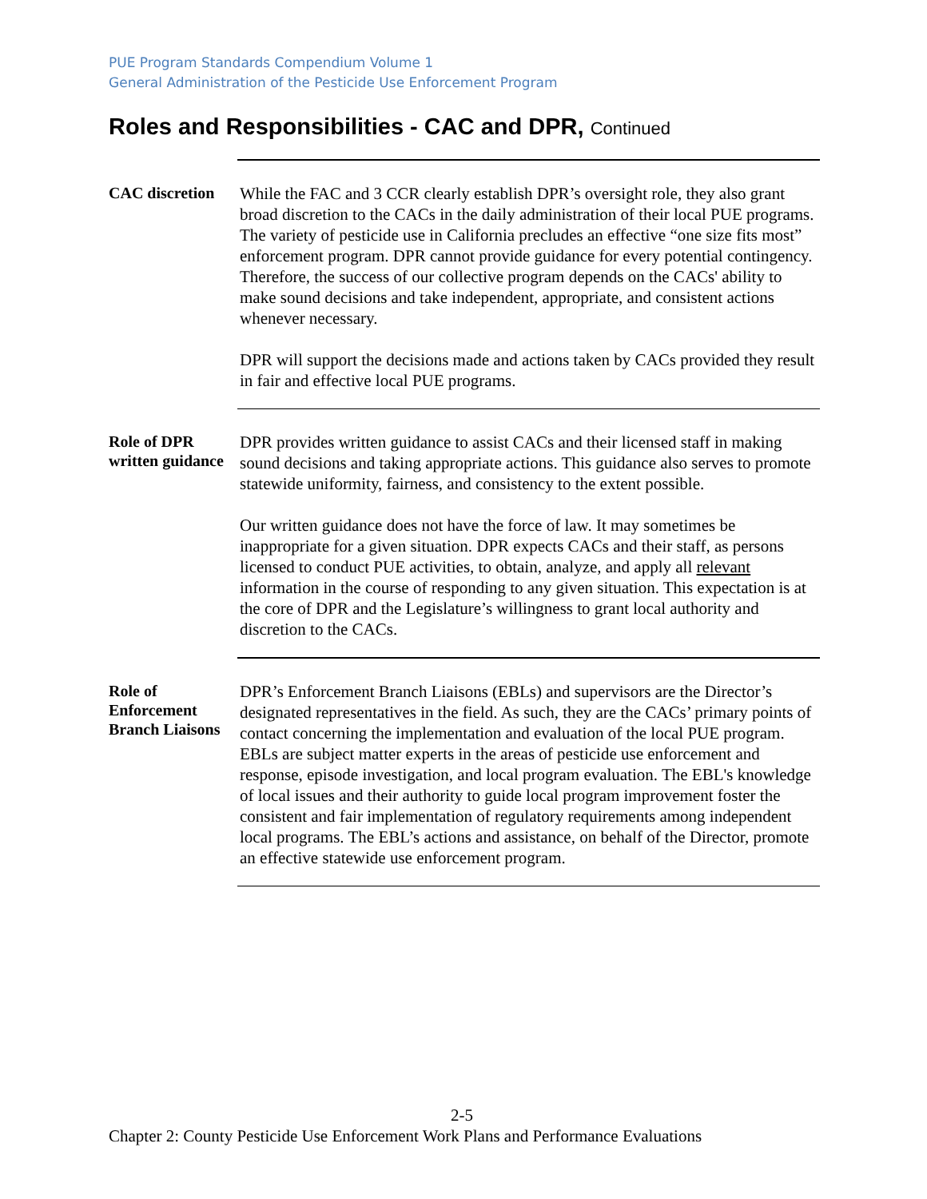PUE Program Standards Compendium Volume 1
General Administration of the Pesticide Use Enforcement Program
Roles and Responsibilities - CAC and DPR, Continued
CAC discretion
While the FAC and 3 CCR clearly establish DPR’s oversight role, they also grant broad discretion to the CACs in the daily administration of their local PUE programs. The variety of pesticide use in California precludes an effective “one size fits most” enforcement program. DPR cannot provide guidance for every potential contingency. Therefore, the success of our collective program depends on the CACs' ability to make sound decisions and take independent, appropriate, and consistent actions whenever necessary.
DPR will support the decisions made and actions taken by CACs provided they result in fair and effective local PUE programs.
Role of DPR written guidance
DPR provides written guidance to assist CACs and their licensed staff in making sound decisions and taking appropriate actions. This guidance also serves to promote statewide uniformity, fairness, and consistency to the extent possible.
Our written guidance does not have the force of law. It may sometimes be inappropriate for a given situation. DPR expects CACs and their staff, as persons licensed to conduct PUE activities, to obtain, analyze, and apply all relevant information in the course of responding to any given situation. This expectation is at the core of DPR and the Legislature’s willingness to grant local authority and discretion to the CACs.
Role of Enforcement Branch Liaisons
DPR’s Enforcement Branch Liaisons (EBLs) and supervisors are the Director’s designated representatives in the field. As such, they are the CACs’ primary points of contact concerning the implementation and evaluation of the local PUE program. EBLs are subject matter experts in the areas of pesticide use enforcement and response, episode investigation, and local program evaluation. The EBL's knowledge of local issues and their authority to guide local program improvement foster the consistent and fair implementation of regulatory requirements among independent local programs. The EBL’s actions and assistance, on behalf of the Director, promote an effective statewide use enforcement program.
2-5
Chapter 2: County Pesticide Use Enforcement Work Plans and Performance Evaluations